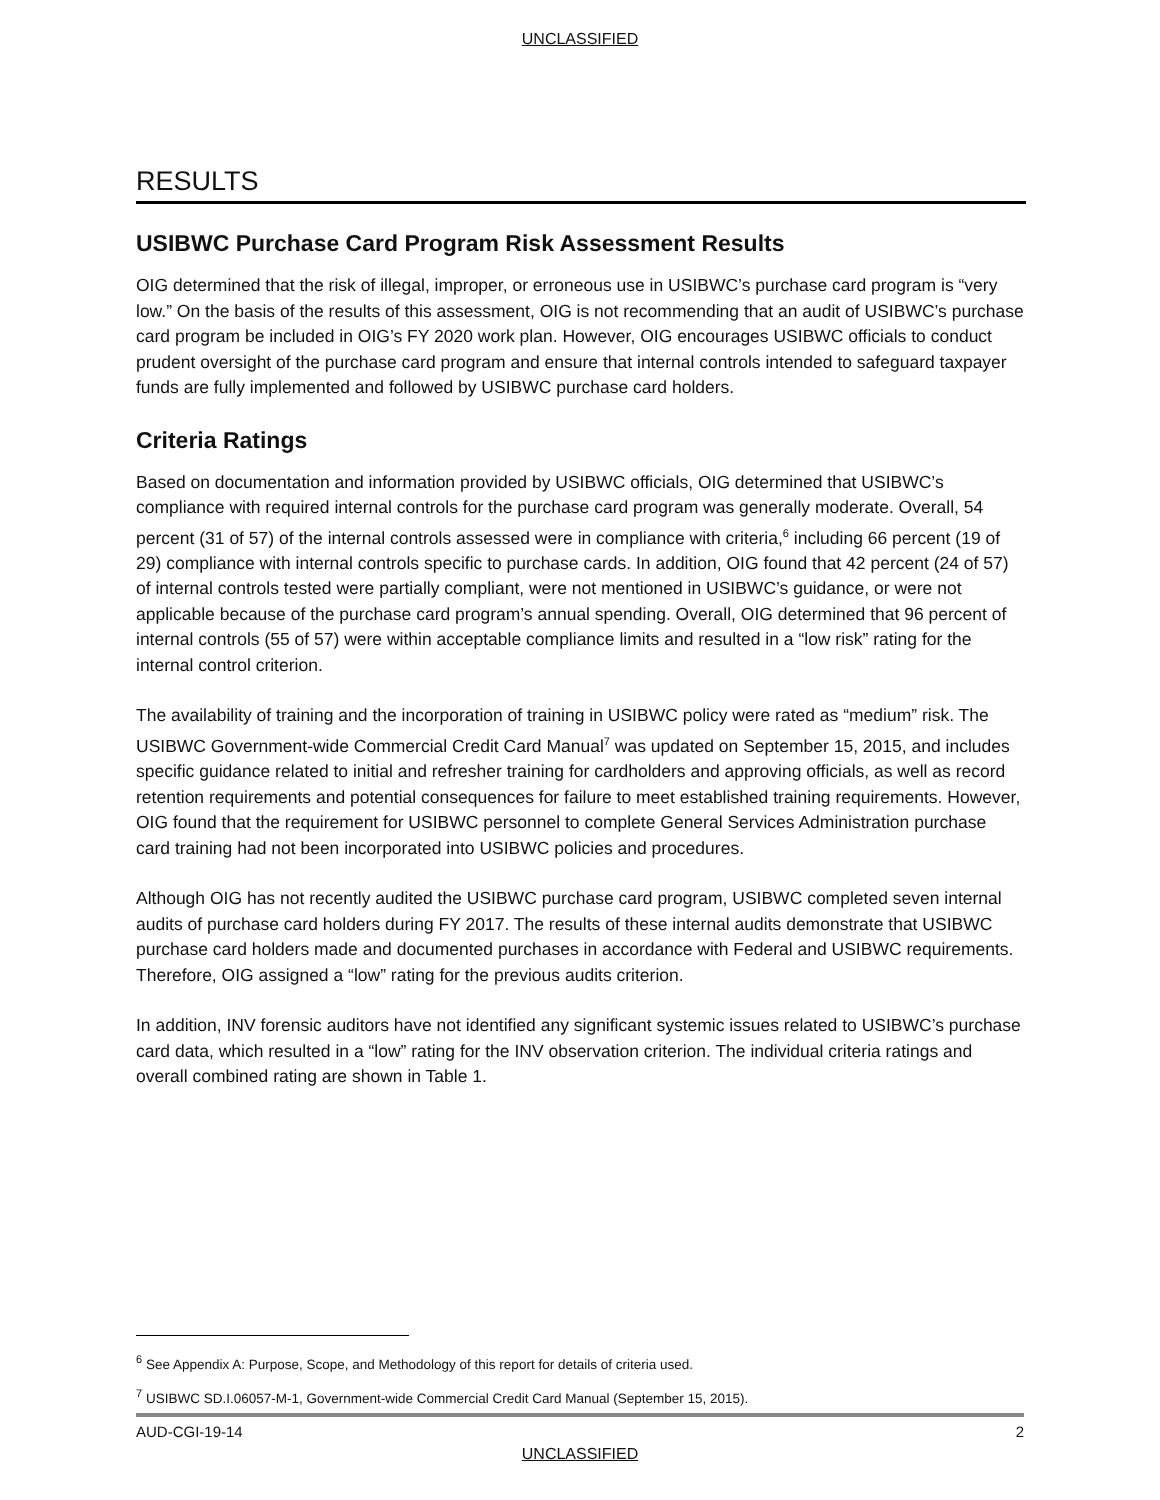UNCLASSIFIED
RESULTS
USIBWC Purchase Card Program Risk Assessment Results
OIG determined that the risk of illegal, improper, or erroneous use in USIBWC’s purchase card program is “very low.” On the basis of the results of this assessment, OIG is not recommending that an audit of USIBWC’s purchase card program be included in OIG’s FY 2020 work plan. However, OIG encourages USIBWC officials to conduct prudent oversight of the purchase card program and ensure that internal controls intended to safeguard taxpayer funds are fully implemented and followed by USIBWC purchase card holders.
Criteria Ratings
Based on documentation and information provided by USIBWC officials, OIG determined that USIBWC’s compliance with required internal controls for the purchase card program was generally moderate. Overall, 54 percent (31 of 57) of the internal controls assessed were in compliance with criteria,<sup>6</sup> including 66 percent (19 of 29) compliance with internal controls specific to purchase cards. In addition, OIG found that 42 percent (24 of 57) of internal controls tested were partially compliant, were not mentioned in USIBWC’s guidance, or were not applicable because of the purchase card program’s annual spending. Overall, OIG determined that 96 percent of internal controls (55 of 57) were within acceptable compliance limits and resulted in a “low risk” rating for the internal control criterion.
The availability of training and the incorporation of training in USIBWC policy were rated as “medium” risk. The USIBWC Government-wide Commercial Credit Card Manual<sup>7</sup> was updated on September 15, 2015, and includes specific guidance related to initial and refresher training for cardholders and approving officials, as well as record retention requirements and potential consequences for failure to meet established training requirements. However, OIG found that the requirement for USIBWC personnel to complete General Services Administration purchase card training had not been incorporated into USIBWC policies and procedures.
Although OIG has not recently audited the USIBWC purchase card program, USIBWC completed seven internal audits of purchase card holders during FY 2017. The results of these internal audits demonstrate that USIBWC purchase card holders made and documented purchases in accordance with Federal and USIBWC requirements. Therefore, OIG assigned a “low” rating for the previous audits criterion.
In addition, INV forensic auditors have not identified any significant systemic issues related to USIBWC’s purchase card data, which resulted in a “low” rating for the INV observation criterion. The individual criteria ratings and overall combined rating are shown in Table 1.
<sup>6</sup> See Appendix A: Purpose, Scope, and Methodology of this report for details of criteria used.
<sup>7</sup> USIBWC SD.I.06057-M-1, Government-wide Commercial Credit Card Manual (September 15, 2015).
AUD-CGI-19-14 2
UNCLASSIFIED